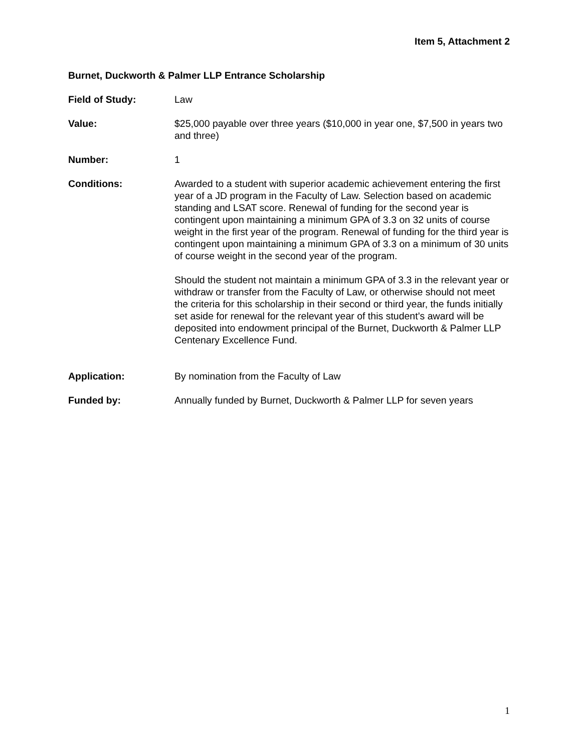Item 5, Attachment 2
Burnet, Duckworth & Palmer LLP Entrance Scholarship
Field of Study: Law
Value: $25,000 payable over three years ($10,000 in year one, $7,500 in years two and three)
Number: 1
Conditions: Awarded to a student with superior academic achievement entering the first year of a JD program in the Faculty of Law. Selection based on academic standing and LSAT score. Renewal of funding for the second year is contingent upon maintaining a minimum GPA of 3.3 on 32 units of course weight in the first year of the program. Renewal of funding for the third year is contingent upon maintaining a minimum GPA of 3.3 on a minimum of 30 units of course weight in the second year of the program.
Should the student not maintain a minimum GPA of 3.3 in the relevant year or withdraw or transfer from the Faculty of Law, or otherwise should not meet the criteria for this scholarship in their second or third year, the funds initially set aside for renewal for the relevant year of this student’s award will be deposited into endowment principal of the Burnet, Duckworth & Palmer LLP Centenary Excellence Fund.
Application: By nomination from the Faculty of Law
Funded by: Annually funded by Burnet, Duckworth & Palmer LLP for seven years
1